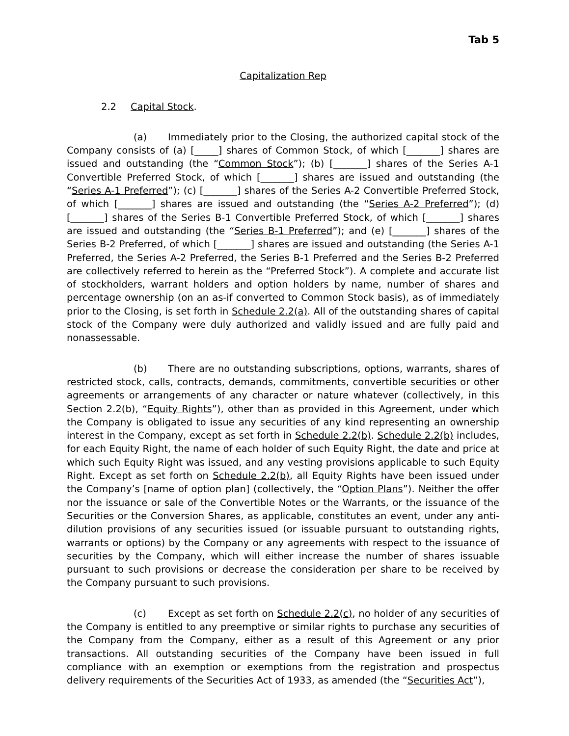Tab 5
Capitalization Rep
2.2 Capital Stock.
(a) Immediately prior to the Closing, the authorized capital stock of the Company consists of (a) [_____] shares of Common Stock, of which [_______] shares are issued and outstanding (the “Common Stock”); (b) [_______] shares of the Series A-1 Convertible Preferred Stock, of which [_______] shares are issued and outstanding (the “Series A-1 Preferred”); (c) [_______] shares of the Series A-2 Convertible Preferred Stock, of which [_______] shares are issued and outstanding (the “Series A-2 Preferred”); (d) [_______] shares of the Series B-1 Convertible Preferred Stock, of which [_______] shares are issued and outstanding (the “Series B-1 Preferred”); and (e) [_______] shares of the Series B-2 Preferred, of which [_______] shares are issued and outstanding (the Series A-1 Preferred, the Series A-2 Preferred, the Series B-1 Preferred and the Series B-2 Preferred are collectively referred to herein as the “Preferred Stock”). A complete and accurate list of stockholders, warrant holders and option holders by name, number of shares and percentage ownership (on an as-if converted to Common Stock basis), as of immediately prior to the Closing, is set forth in Schedule 2.2(a). All of the outstanding shares of capital stock of the Company were duly authorized and validly issued and are fully paid and nonassessable.
(b) There are no outstanding subscriptions, options, warrants, shares of restricted stock, calls, contracts, demands, commitments, convertible securities or other agreements or arrangements of any character or nature whatever (collectively, in this Section 2.2(b), “Equity Rights”), other than as provided in this Agreement, under which the Company is obligated to issue any securities of any kind representing an ownership interest in the Company, except as set forth in Schedule 2.2(b). Schedule 2.2(b) includes, for each Equity Right, the name of each holder of such Equity Right, the date and price at which such Equity Right was issued, and any vesting provisions applicable to such Equity Right. Except as set forth on Schedule 2.2(b), all Equity Rights have been issued under the Company’s [name of option plan] (collectively, the “Option Plans”). Neither the offer nor the issuance or sale of the Convertible Notes or the Warrants, or the issuance of the Securities or the Conversion Shares, as applicable, constitutes an event, under any anti-dilution provisions of any securities issued (or issuable pursuant to outstanding rights, warrants or options) by the Company or any agreements with respect to the issuance of securities by the Company, which will either increase the number of shares issuable pursuant to such provisions or decrease the consideration per share to be received by the Company pursuant to such provisions.
(c) Except as set forth on Schedule 2.2(c), no holder of any securities of the Company is entitled to any preemptive or similar rights to purchase any securities of the Company from the Company, either as a result of this Agreement or any prior transactions. All outstanding securities of the Company have been issued in full compliance with an exemption or exemptions from the registration and prospectus delivery requirements of the Securities Act of 1933, as amended (the “Securities Act”),